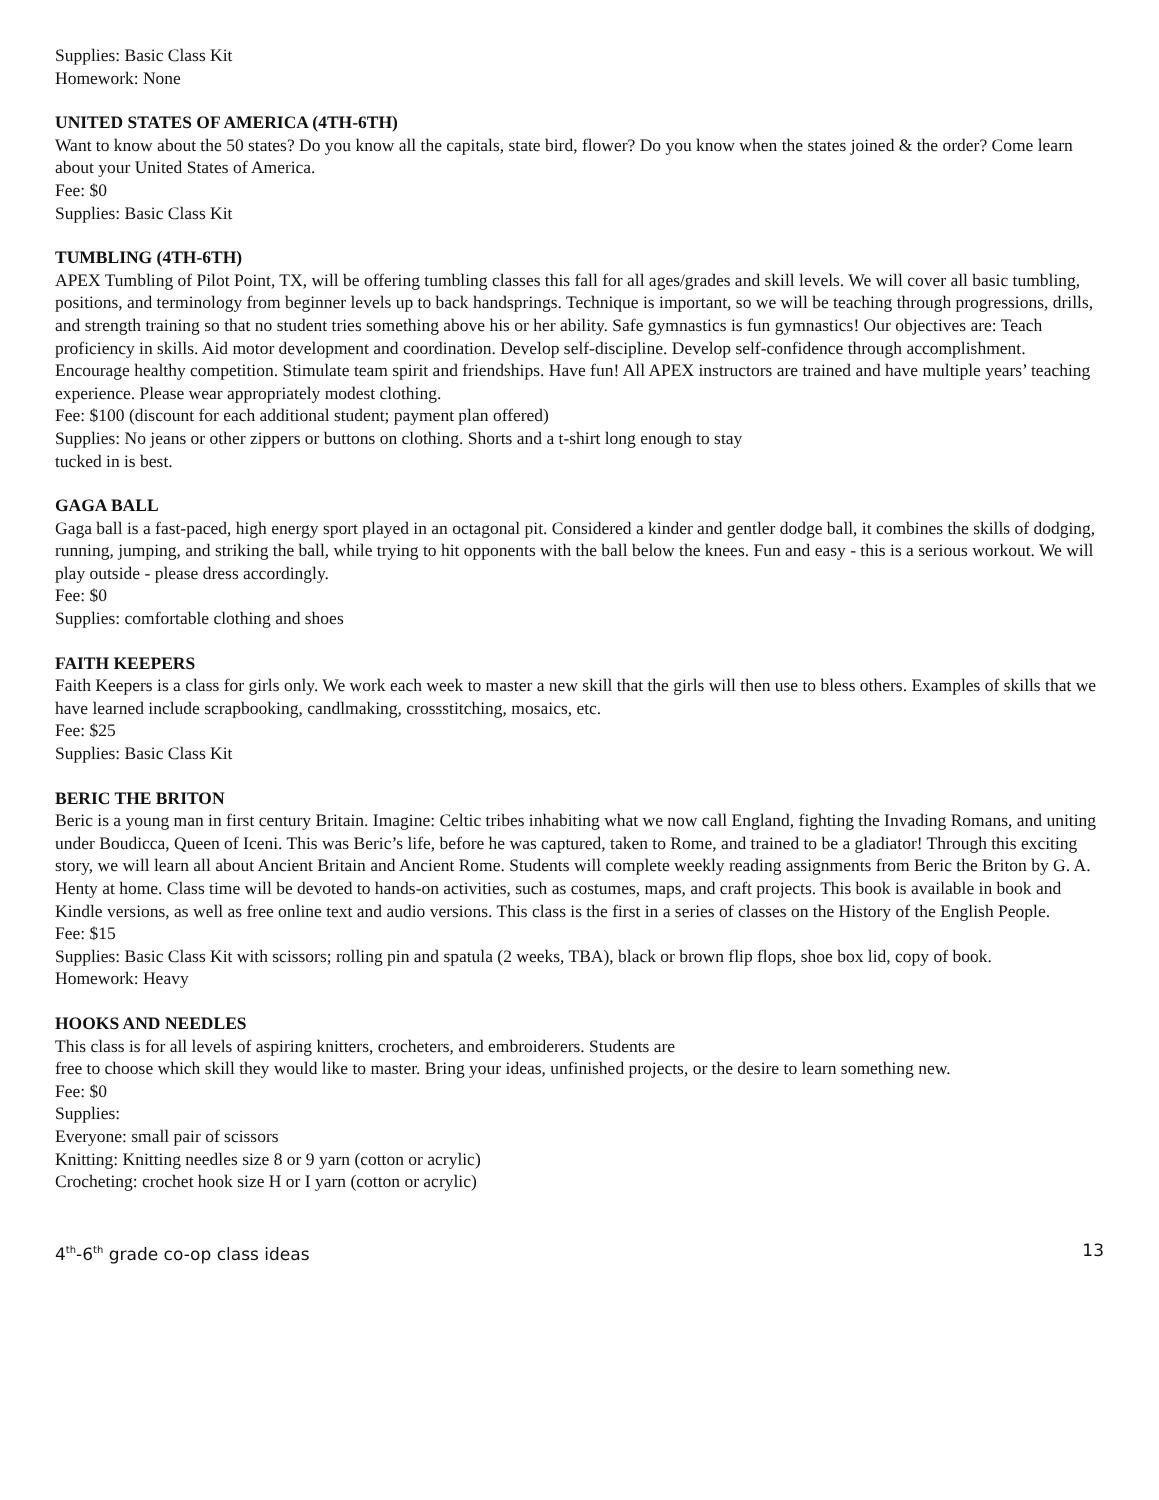Supplies: Basic Class Kit
Homework: None
UNITED STATES OF AMERICA (4TH-6TH)
Want to know about the 50 states? Do you know all the capitals, state bird, flower? Do you know when the states joined & the order? Come learn about your United States of America.
Fee: $0
Supplies: Basic Class Kit
TUMBLING (4TH-6TH)
APEX Tumbling of Pilot Point, TX, will be offering tumbling classes this fall for all ages/grades and skill levels. We will cover all basic tumbling, positions, and terminology from beginner levels up to back handsprings. Technique is important, so we will be teaching through progressions, drills,
and strength training so that no student tries something above his or her ability. Safe gymnastics is fun gymnastics! Our objectives are: Teach proficiency in skills. Aid motor development and coordination. Develop self-discipline. Develop self-confidence through accomplishment. Encourage healthy competition. Stimulate team spirit and friendships. Have fun! All APEX instructors are trained and have multiple years’ teaching experience. Please wear appropriately modest clothing.
Fee: $100 (discount for each additional student; payment plan offered)
Supplies: No jeans or other zippers or buttons on clothing. Shorts and a t-shirt long enough to stay
tucked in is best.
GAGA BALL
Gaga ball is a fast-paced, high energy sport played in an octagonal pit. Considered a kinder and gentler dodge ball, it combines the skills of dodging, running, jumping, and striking the ball, while trying to hit opponents with the ball below the knees. Fun and easy - this is a serious workout. We will play outside - please dress accordingly.
Fee: $0
Supplies: comfortable clothing and shoes
FAITH KEEPERS
Faith Keepers is a class for girls only. We work each week to master a new skill that the girls will then use to bless others. Examples of skills that we have learned include scrapbooking, candlmaking, crossstitching, mosaics, etc.
Fee: $25
Supplies: Basic Class Kit
BERIC THE BRITON
Beric is a young man in first century Britain. Imagine: Celtic tribes inhabiting what we now call England, fighting the Invading Romans, and uniting under Boudicca, Queen of Iceni. This was Beric’s life, before he was captured, taken to Rome, and trained to be a gladiator! Through this exciting story, we will learn all about Ancient Britain and Ancient Rome. Students will complete weekly reading assignments from Beric the Briton by G. A. Henty at home. Class time will be devoted to hands-on activities, such as costumes, maps, and craft projects. This book is available in book and Kindle versions, as well as free online text and audio versions. This class is the first in a series of classes on the History of the English People.
Fee: $15
Supplies: Basic Class Kit with scissors; rolling pin and spatula (2 weeks, TBA), black or brown flip flops, shoe box lid, copy of book.
Homework: Heavy
HOOKS AND NEEDLES
This class is for all levels of aspiring knitters, crocheters, and embroiderers. Students are
free to choose which skill they would like to master. Bring your ideas, unfinished projects, or the desire to learn something new.
Fee: $0
Supplies:
Everyone: small pair of scissors
Knitting: Knitting needles size 8 or 9 yarn (cotton or acrylic)
Crocheting: crochet hook size H or I yarn (cotton or acrylic)
4<sup>th</sup>-6<sup>th</sup> grade co-op class ideas 13